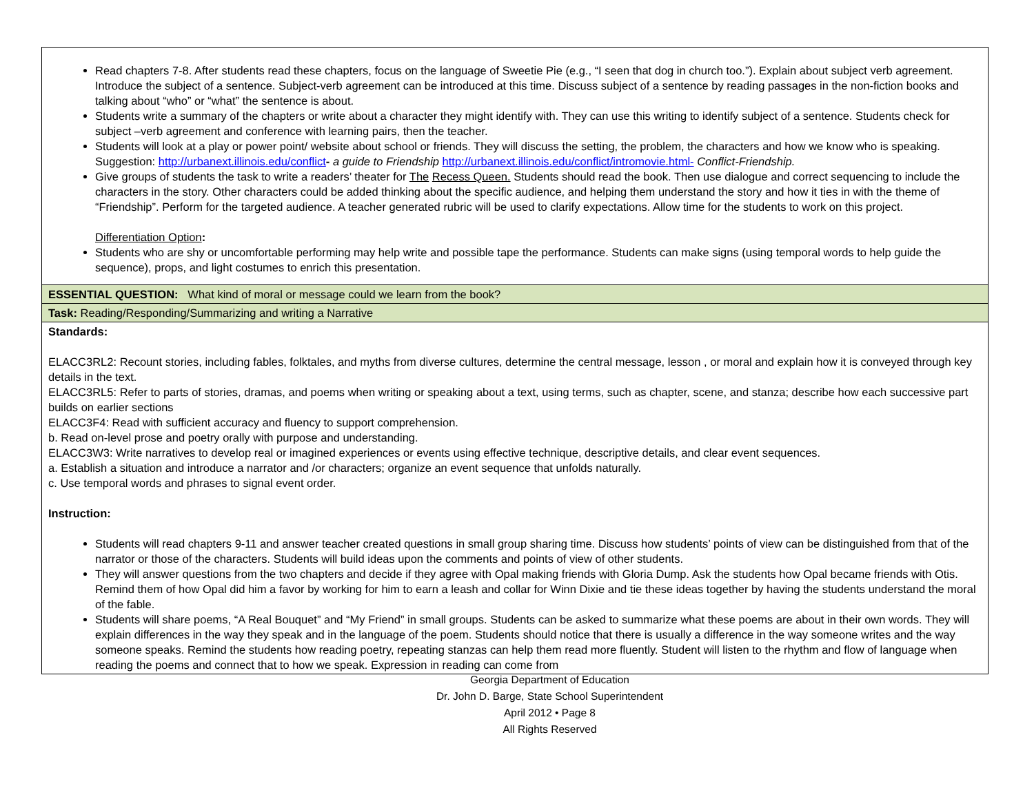| Read chapters 7-8. After students read these chapters, focus on the language of Sweetie Pie (e.g., “I seen that dog in church too.”). Explain about subject verb agreement. Introduce the subject of a sentence. Subject-verb agreement can be introduced at this time. Discuss subject of a sentence by reading passages in the non-fiction books and talking about “who” or “what” the sentence is about. Students write a summary of the chapters or write about a character they might identify with. They can use this writing to identify subject of a sentence. Students check for subject –verb agreement and conference with learning pairs, then the teacher. Students will look at a play or power point/ website about school or friends. They will discuss the setting, the problem, the characters and how we know who is speaking. Suggestion: http://urbanext.illinois.edu/conflict - a guide to Friendship http://urbanext.illinois.edu/conflict/intromovie.html- Conflict-Friendship. Give groups of students the task to write a readers’ theater for The Recess Queen. Students should read the book. Then use dialogue and correct sequencing to include the characters in the story. Other characters could be added thinking about the specific audience, and helping them understand the story and how it ties in with the theme of “Friendship”. Perform for the targeted audience. A teacher generated rubric will be used to clarify expectations. Allow time for the students to work on this project. Differentiation Option : Students who are shy or uncomfortable performing may help write and possible tape the performance. Students can make signs (using temporal words to help guide the sequence), props, and light costumes to enrich this presentation. |
| ESSENTIAL QUESTION: What kind of moral or message could we learn from the book? |
| Task: Reading/Responding/Summarizing and writing a Narrative |
| Standards: ELACC3RL2: Recount stories, including fables, folktales, and myths from diverse cultures, determine the central message, lesson , or moral and explain how it is conveyed through key details in the text. ELACC3RL5: Refer to parts of stories, dramas, and poems when writing or speaking about a text, using terms, such as chapter, scene, and stanza; describe how each successive part builds on earlier sections ELACC3F4: Read with sufficient accuracy and fluency to support comprehension. b. Read on-level prose and poetry orally with purpose and understanding. ELACC3W3: Write narratives to develop real or imagined experiences or events using effective technique, descriptive details, and clear event sequences. a. Establish a situation and introduce a narrator and /or characters; organize an event sequence that unfolds naturally. c. Use temporal words and phrases to signal event order. Instruction: Students will read chapters 9-11 and answer teacher created questions in small group sharing time. Discuss how students’ points of view can be distinguished from that of the narrator or those of the characters. Students will build ideas upon the comments and points of view of other students. They will answer questions from the two chapters and decide if they agree with Opal making friends with Gloria Dump. Ask the students how Opal became friends with Otis. Remind them of how Opal did him a favor by working for him to earn a leash and collar for Winn Dixie and tie these ideas together by having the students understand the moral of the fable. Students will share poems, “A Real Bouquet” and “My Friend” in small groups. Students can be asked to summarize what these poems are about in their own words. They will explain differences in the way they speak and in the language of the poem. Students should notice that there is usually a difference in the way someone writes and the way someone speaks. Remind the students how reading poetry, repeating stanzas can help them read more fluently. Student will listen to the rhythm and flow of language when reading the poems and connect that to how we speak. Expression in reading can come from |
Georgia Department of Education
Dr. John D. Barge, State School Superintendent
April 2012 • Page 8
All Rights Reserved